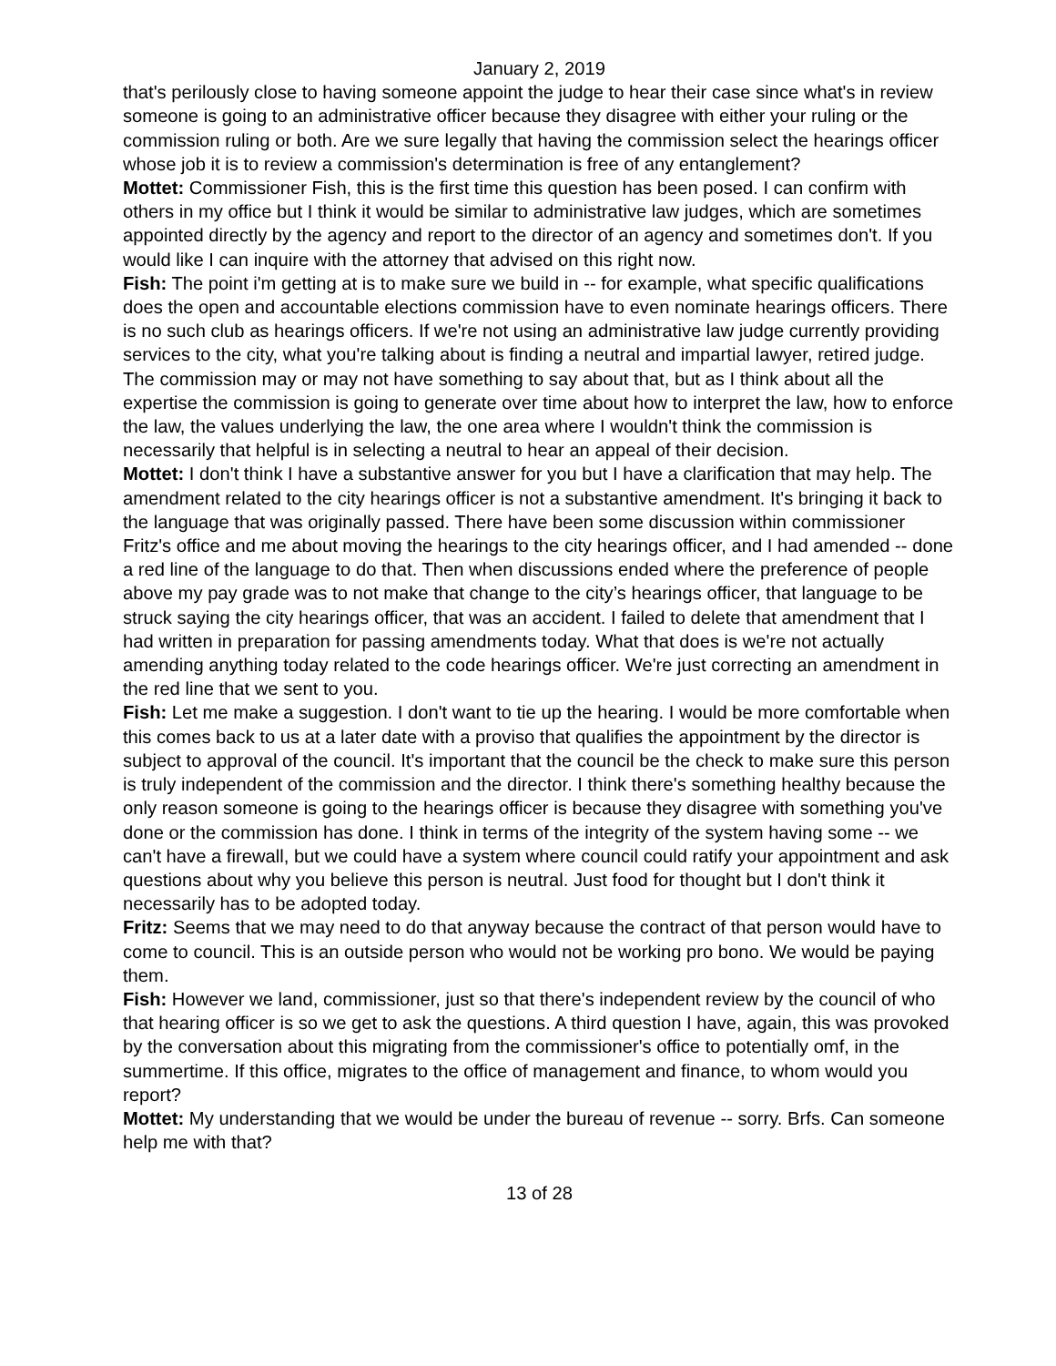January 2, 2019
that's perilously close to having someone appoint the judge to hear their case since what's in review someone is going to an administrative officer because they disagree with either your ruling or the commission ruling or both. Are we sure legally that having the commission select the hearings officer whose job it is to review a commission's determination is free of any entanglement?
Mottet: Commissioner Fish, this is the first time this question has been posed. I can confirm with others in my office but I think it would be similar to administrative law judges, which are sometimes appointed directly by the agency and report to the director of an agency and sometimes don't. If you would like I can inquire with the attorney that advised on this right now.
Fish: The point i'm getting at is to make sure we build in -- for example, what specific qualifications does the open and accountable elections commission have to even nominate hearings officers. There is no such club as hearings officers. If we're not using an administrative law judge currently providing services to the city, what you're talking about is finding a neutral and impartial lawyer, retired judge. The commission may or may not have something to say about that, but as I think about all the expertise the commission is going to generate over time about how to interpret the law, how to enforce the law, the values underlying the law, the one area where I wouldn't think the commission is necessarily that helpful is in selecting a neutral to hear an appeal of their decision.
Mottet: I don't think I have a substantive answer for you but I have a clarification that may help. The amendment related to the city hearings officer is not a substantive amendment. It's bringing it back to the language that was originally passed. There have been some discussion within commissioner Fritz's office and me about moving the hearings to the city hearings officer, and I had amended -- done a red line of the language to do that. Then when discussions ended where the preference of people above my pay grade was to not make that change to the city’s hearings officer, that language to be struck saying the city hearings officer, that was an accident. I failed to delete that amendment that I had written in preparation for passing amendments today. What that does is we're not actually amending anything today related to the code hearings officer. We're just correcting an amendment in the red line that we sent to you.
Fish: Let me make a suggestion. I don't want to tie up the hearing. I would be more comfortable when this comes back to us at a later date with a proviso that qualifies the appointment by the director is subject to approval of the council. It's important that the council be the check to make sure this person is truly independent of the commission and the director. I think there's something healthy because the only reason someone is going to the hearings officer is because they disagree with something you've done or the commission has done. I think in terms of the integrity of the system having some -- we can't have a firewall, but we could have a system where council could ratify your appointment and ask questions about why you believe this person is neutral. Just food for thought but I don't think it necessarily has to be adopted today.
Fritz: Seems that we may need to do that anyway because the contract of that person would have to come to council. This is an outside person who would not be working pro bono. We would be paying them.
Fish: However we land, commissioner, just so that there's independent review by the council of who that hearing officer is so we get to ask the questions. A third question I have, again, this was provoked by the conversation about this migrating from the commissioner's office to potentially omf, in the summertime. If this office, migrates to the office of management and finance, to whom would you report?
Mottet: My understanding that we would be under the bureau of revenue -- sorry. Brfs. Can someone help me with that?
13 of 28